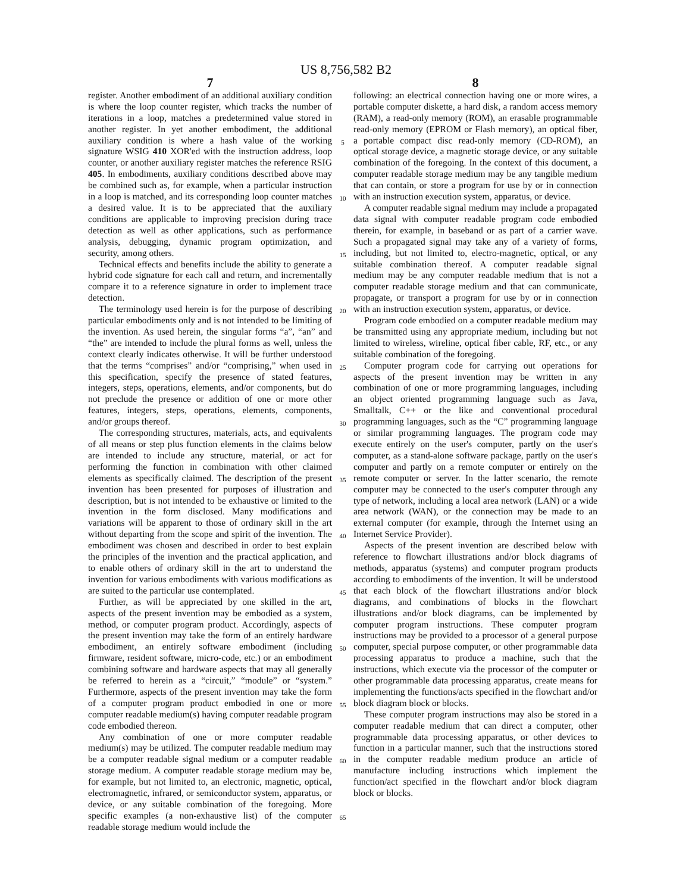US 8,756,582 B2
7
register. Another embodiment of an additional auxiliary condition is where the loop counter register, which tracks the number of iterations in a loop, matches a predetermined value stored in another register. In yet another embodiment, the additional auxiliary condition is where a hash value of the working signature WSIG 410 XOR'ed with the instruction address, loop counter, or another auxiliary register matches the reference RSIG 405. In embodiments, auxiliary conditions described above may be combined such as, for example, when a particular instruction in a loop is matched, and its corresponding loop counter matches a desired value. It is to be appreciated that the auxiliary conditions are applicable to improving precision during trace detection as well as other applications, such as performance analysis, debugging, dynamic program optimization, and security, among others.
Technical effects and benefits include the ability to generate a hybrid code signature for each call and return, and incrementally compare it to a reference signature in order to implement trace detection.
The terminology used herein is for the purpose of describing particular embodiments only and is not intended to be limiting of the invention. As used herein, the singular forms “a”, “an” and “the” are intended to include the plural forms as well, unless the context clearly indicates otherwise. It will be further understood that the terms “comprises” and/or “comprising,” when used in this specification, specify the presence of stated features, integers, steps, operations, elements, and/or components, but do not preclude the presence or addition of one or more other features, integers, steps, operations, elements, components, and/or groups thereof.
The corresponding structures, materials, acts, and equivalents of all means or step plus function elements in the claims below are intended to include any structure, material, or act for performing the function in combination with other claimed elements as specifically claimed. The description of the present invention has been presented for purposes of illustration and description, but is not intended to be exhaustive or limited to the invention in the form disclosed. Many modifications and variations will be apparent to those of ordinary skill in the art without departing from the scope and spirit of the invention. The embodiment was chosen and described in order to best explain the principles of the invention and the practical application, and to enable others of ordinary skill in the art to understand the invention for various embodiments with various modifications as are suited to the particular use contemplated.
Further, as will be appreciated by one skilled in the art, aspects of the present invention may be embodied as a system, method, or computer program product. Accordingly, aspects of the present invention may take the form of an entirely hardware embodiment, an entirely software embodiment (including firmware, resident software, micro-code, etc.) or an embodiment combining software and hardware aspects that may all generally be referred to herein as a “circuit,” “module” or “system.” Furthermore, aspects of the present invention may take the form of a computer program product embodied in one or more computer readable medium(s) having computer readable program code embodied thereon.
Any combination of one or more computer readable medium(s) may be utilized. The computer readable medium may be a computer readable signal medium or a computer readable storage medium. A computer readable storage medium may be, for example, but not limited to, an electronic, magnetic, optical, electromagnetic, infrared, or semiconductor system, apparatus, or device, or any suitable combination of the foregoing. More specific examples (a non-exhaustive list) of the computer readable storage medium would include the
5
10
15
20
25
30
35
40
45
50
55
60
65
8
following: an electrical connection having one or more wires, a portable computer diskette, a hard disk, a random access memory (RAM), a read-only memory (ROM), an erasable programmable read-only memory (EPROM or Flash memory), an optical fiber, a portable compact disc read-only memory (CD-ROM), an optical storage device, a magnetic storage device, or any suitable combination of the foregoing. In the context of this document, a computer readable storage medium may be any tangible medium that can contain, or store a program for use by or in connection with an instruction execution system, apparatus, or device.
A computer readable signal medium may include a propagated data signal with computer readable program code embodied therein, for example, in baseband or as part of a carrier wave. Such a propagated signal may take any of a variety of forms, including, but not limited to, electro-magnetic, optical, or any suitable combination thereof. A computer readable signal medium may be any computer readable medium that is not a computer readable storage medium and that can communicate, propagate, or transport a program for use by or in connection with an instruction execution system, apparatus, or device.
Program code embodied on a computer readable medium may be transmitted using any appropriate medium, including but not limited to wireless, wireline, optical fiber cable, RF, etc., or any suitable combination of the foregoing.
Computer program code for carrying out operations for aspects of the present invention may be written in any combination of one or more programming languages, including an object oriented programming language such as Java, Smalltalk, C++ or the like and conventional procedural programming languages, such as the “C” programming language or similar programming languages. The program code may execute entirely on the user's computer, partly on the user's computer, as a stand-alone software package, partly on the user's computer and partly on a remote computer or entirely on the remote computer or server. In the latter scenario, the remote computer may be connected to the user's computer through any type of network, including a local area network (LAN) or a wide area network (WAN), or the connection may be made to an external computer (for example, through the Internet using an Internet Service Provider).
Aspects of the present invention are described below with reference to flowchart illustrations and/or block diagrams of methods, apparatus (systems) and computer program products according to embodiments of the invention. It will be understood that each block of the flowchart illustrations and/or block diagrams, and combinations of blocks in the flowchart illustrations and/or block diagrams, can be implemented by computer program instructions. These computer program instructions may be provided to a processor of a general purpose computer, special purpose computer, or other programmable data processing apparatus to produce a machine, such that the instructions, which execute via the processor of the computer or other programmable data processing apparatus, create means for implementing the functions/acts specified in the flowchart and/or block diagram block or blocks.
These computer program instructions may also be stored in a computer readable medium that can direct a computer, other programmable data processing apparatus, or other devices to function in a particular manner, such that the instructions stored in the computer readable medium produce an article of manufacture including instructions which implement the function/act specified in the flowchart and/or block diagram block or blocks.